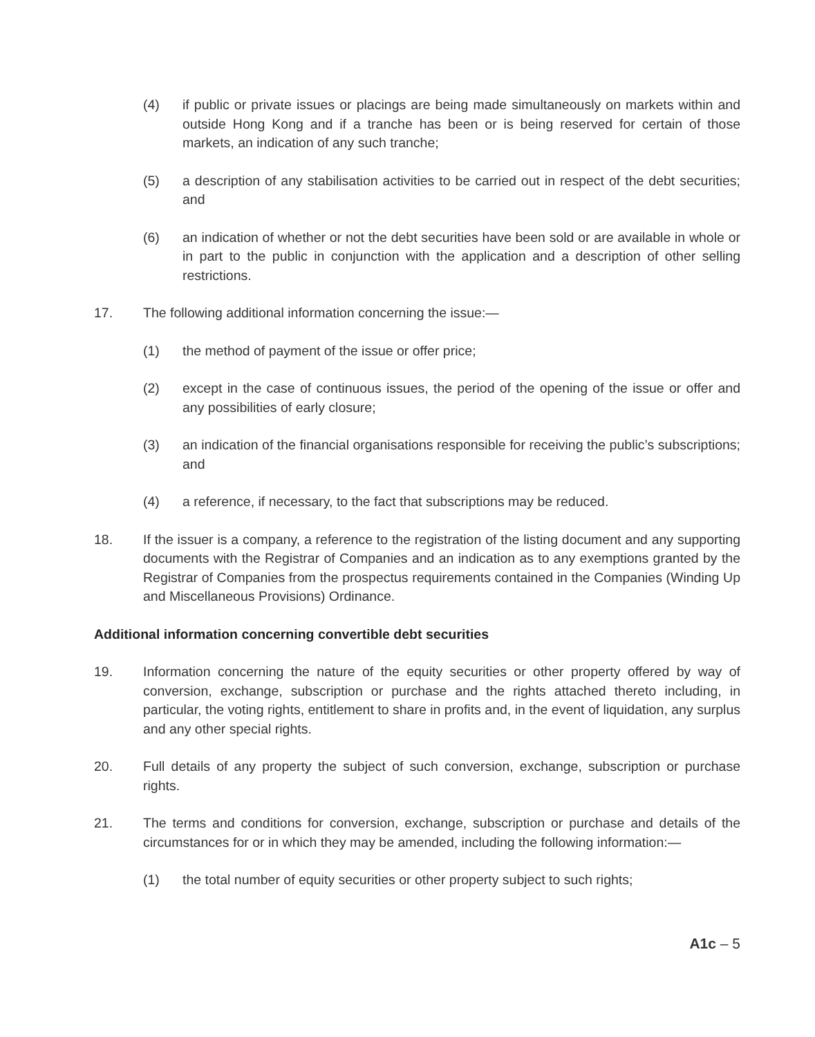(4) if public or private issues or placings are being made simultaneously on markets within and outside Hong Kong and if a tranche has been or is being reserved for certain of those markets, an indication of any such tranche;
(5) a description of any stabilisation activities to be carried out in respect of the debt securities; and
(6) an indication of whether or not the debt securities have been sold or are available in whole or in part to the public in conjunction with the application and a description of other selling restrictions.
17. The following additional information concerning the issue:—
(1) the method of payment of the issue or offer price;
(2) except in the case of continuous issues, the period of the opening of the issue or offer and any possibilities of early closure;
(3) an indication of the financial organisations responsible for receiving the public’s subscriptions; and
(4) a reference, if necessary, to the fact that subscriptions may be reduced.
18. If the issuer is a company, a reference to the registration of the listing document and any supporting documents with the Registrar of Companies and an indication as to any exemptions granted by the Registrar of Companies from the prospectus requirements contained in the Companies (Winding Up and Miscellaneous Provisions) Ordinance.
Additional information concerning convertible debt securities
19. Information concerning the nature of the equity securities or other property offered by way of conversion, exchange, subscription or purchase and the rights attached thereto including, in particular, the voting rights, entitlement to share in profits and, in the event of liquidation, any surplus and any other special rights.
20. Full details of any property the subject of such conversion, exchange, subscription or purchase rights.
21. The terms and conditions for conversion, exchange, subscription or purchase and details of the circumstances for or in which they may be amended, including the following information:—
(1) the total number of equity securities or other property subject to such rights;
A1c – 5